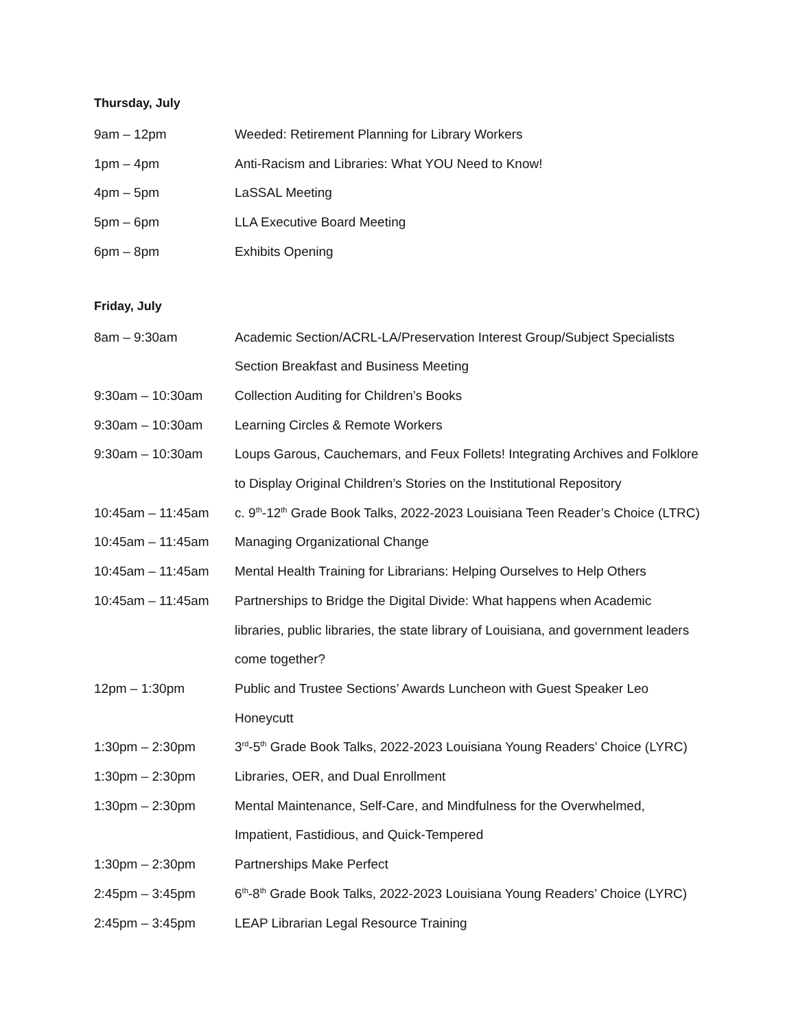Thursday, July
| 9am – 12pm | Weeded: Retirement Planning for Library Workers |
| 1pm – 4pm | Anti-Racism and Libraries: What YOU Need to Know! |
| 4pm – 5pm | LaSSAL Meeting |
| 5pm – 6pm | LLA Executive Board Meeting |
| 6pm – 8pm | Exhibits Opening |
Friday, July
| 8am – 9:30am | Academic Section/ACRL-LA/Preservation Interest Group/Subject Specialists Section Breakfast and Business Meeting |
| 9:30am – 10:30am | Collection Auditing for Children’s Books |
| 9:30am – 10:30am | Learning Circles & Remote Workers |
| 9:30am – 10:30am | Loups Garous, Cauchemars, and Feux Follets! Integrating Archives and Folklore to Display Original Children’s Stories on the Institutional Repository |
| 10:45am – 11:45am | c. 9<sup>th</sup>-12<sup>th</sup> Grade Book Talks, 2022-2023 Louisiana Teen Reader’s Choice (LTRC) |
| 10:45am – 11:45am | Managing Organizational Change |
| 10:45am – 11:45am | Mental Health Training for Librarians: Helping Ourselves to Help Others |
| 10:45am – 11:45am | Partnerships to Bridge the Digital Divide: What happens when Academic libraries, public libraries, the state library of Louisiana, and government leaders come together? |
| 12pm – 1:30pm | Public and Trustee Sections’ Awards Luncheon with Guest Speaker Leo Honeycutt |
| 1:30pm – 2:30pm | 3<sup>rd</sup>-5<sup>th</sup> Grade Book Talks, 2022-2023 Louisiana Young Readers’ Choice (LYRC) |
| 1:30pm – 2:30pm | Libraries, OER, and Dual Enrollment |
| 1:30pm – 2:30pm | Mental Maintenance, Self-Care, and Mindfulness for the Overwhelmed, Impatient, Fastidious, and Quick-Tempered |
| 1:30pm – 2:30pm | Partnerships Make Perfect |
| 2:45pm – 3:45pm | 6<sup>th</sup>-8<sup>th</sup> Grade Book Talks, 2022-2023 Louisiana Young Readers’ Choice (LYRC) |
| 2:45pm – 3:45pm | LEAP Librarian Legal Resource Training |